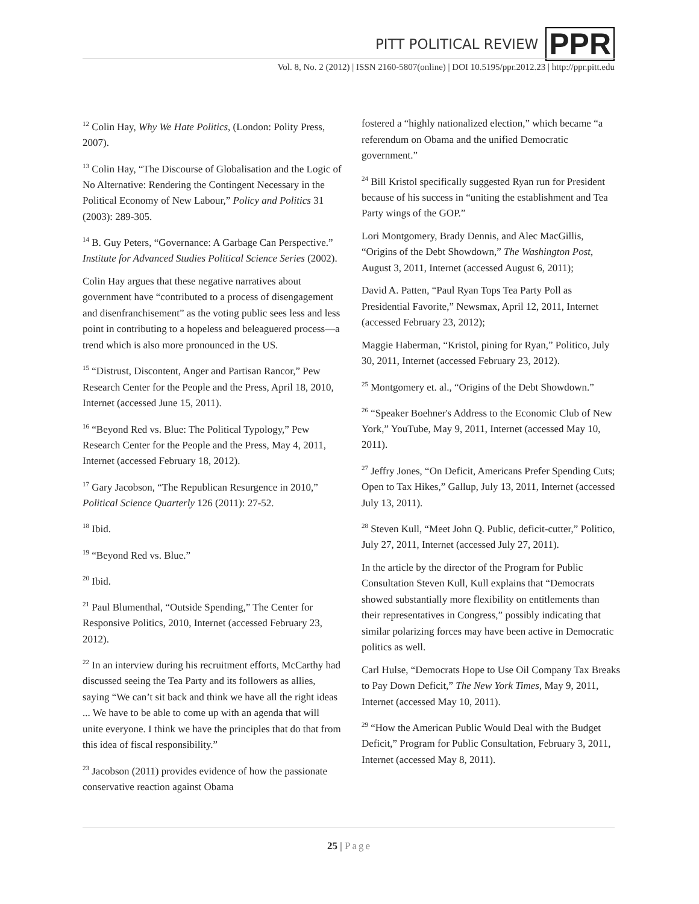PITT POLITICAL REVIEW PPR
Vol. 8, No. 2 (2012) | ISSN 2160-5807(online) | DOI 10.5195/ppr.2012.23 | http://ppr.pitt.edu
<sup>12</sup> Colin Hay, Why We Hate Politics, (London: Polity Press, 2007).
<sup>13</sup> Colin Hay, “The Discourse of Globalisation and the Logic of No Alternative: Rendering the Contingent Necessary in the Political Economy of New Labour,” Policy and Politics 31 (2003): 289-305.
<sup>14</sup> B. Guy Peters, “Governance: A Garbage Can Perspective.” Institute for Advanced Studies Political Science Series (2002).
Colin Hay argues that these negative narratives about government have “contributed to a process of disengagement and disenfranchisement” as the voting public sees less and less point in contributing to a hopeless and beleaguered process—a trend which is also more pronounced in the US.
<sup>15</sup> “Distrust, Discontent, Anger and Partisan Rancor,” Pew Research Center for the People and the Press, April 18, 2010, Internet (accessed June 15, 2011).
<sup>16</sup> “Beyond Red vs. Blue: The Political Typology,” Pew Research Center for the People and the Press, May 4, 2011, Internet (accessed February 18, 2012).
<sup>17</sup> Gary Jacobson, “The Republican Resurgence in 2010,” Political Science Quarterly 126 (2011): 27-52.
<sup>18</sup> Ibid.
<sup>19</sup> “Beyond Red vs. Blue.”
<sup>20</sup> Ibid.
<sup>21</sup> Paul Blumenthal, “Outside Spending,” The Center for Responsive Politics, 2010, Internet (accessed February 23, 2012).
<sup>22</sup> In an interview during his recruitment efforts, McCarthy had discussed seeing the Tea Party and its followers as allies, saying “We can’t sit back and think we have all the right ideas ... We have to be able to come up with an agenda that will unite everyone. I think we have the principles that do that from this idea of fiscal responsibility.”
<sup>23</sup> Jacobson (2011) provides evidence of how the passionate conservative reaction against Obama
fostered a “highly nationalized election,” which became “a referendum on Obama and the unified Democratic government.”
<sup>24</sup> Bill Kristol specifically suggested Ryan run for President because of his success in “uniting the establishment and Tea Party wings of the GOP.”
Lori Montgomery, Brady Dennis, and Alec MacGillis, “Origins of the Debt Showdown,” The Washington Post, August 3, 2011, Internet (accessed August 6, 2011);
David A. Patten, “Paul Ryan Tops Tea Party Poll as Presidential Favorite,” Newsmax, April 12, 2011, Internet (accessed February 23, 2012);
Maggie Haberman, “Kristol, pining for Ryan,” Politico, July 30, 2011, Internet (accessed February 23, 2012).
<sup>25</sup> Montgomery et. al., “Origins of the Debt Showdown.”
<sup>26</sup> “Speaker Boehner's Address to the Economic Club of New York,” YouTube, May 9, 2011, Internet (accessed May 10, 2011).
<sup>27</sup> Jeffry Jones, “On Deficit, Americans Prefer Spending Cuts; Open to Tax Hikes,” Gallup, July 13, 2011, Internet (accessed July 13, 2011).
<sup>28</sup> Steven Kull, “Meet John Q. Public, deficit-cutter,” Politico, July 27, 2011, Internet (accessed July 27, 2011).
In the article by the director of the Program for Public Consultation Steven Kull, Kull explains that “Democrats showed substantially more flexibility on entitlements than their representatives in Congress,” possibly indicating that similar polarizing forces may have been active in Democratic politics as well.
Carl Hulse, “Democrats Hope to Use Oil Company Tax Breaks to Pay Down Deficit,” The New York Times, May 9, 2011, Internet (accessed May 10, 2011).
<sup>29</sup> “How the American Public Would Deal with the Budget Deficit,” Program for Public Consultation, February 3, 2011, Internet (accessed May 8, 2011).
25 | Page